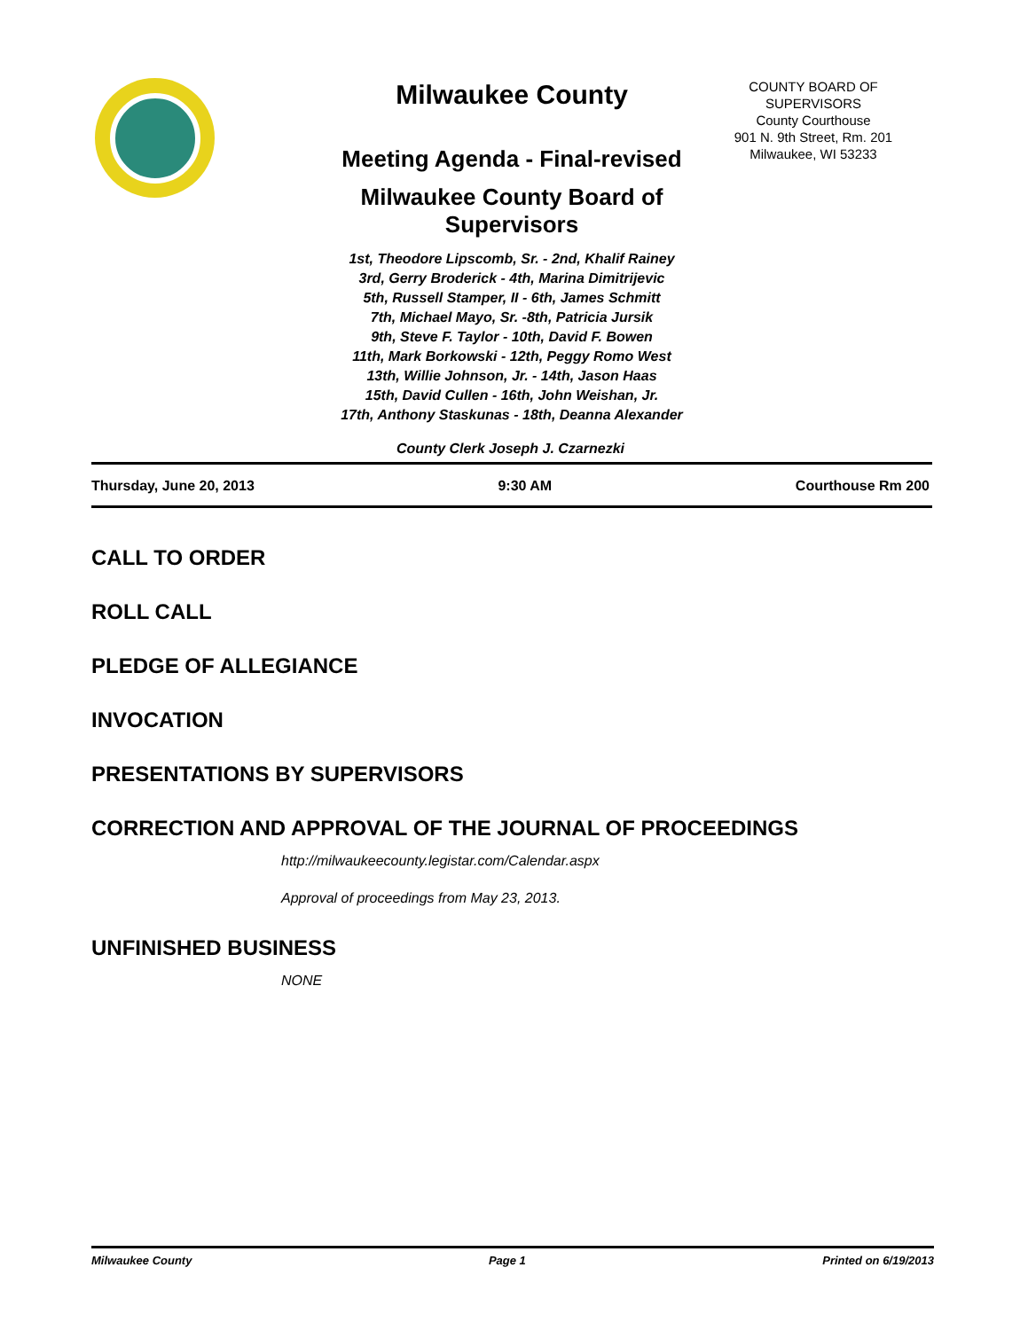Milwaukee County
Meeting Agenda - Final-revised
Milwaukee County Board of Supervisors
1st, Theodore Lipscomb, Sr. - 2nd, Khalif Rainey
3rd, Gerry Broderick - 4th, Marina Dimitrijevic
5th, Russell Stamper, II - 6th, James Schmitt
7th, Michael Mayo, Sr. -8th, Patricia Jursik
9th, Steve F. Taylor - 10th, David F. Bowen
11th, Mark Borkowski - 12th, Peggy Romo West
13th, Willie Johnson, Jr. - 14th, Jason Haas
15th, David Cullen - 16th, John Weishan, Jr.
17th, Anthony Staskunas - 18th, Deanna Alexander
COUNTY BOARD OF SUPERVISORS
County Courthouse
901 N. 9th Street, Rm. 201
Milwaukee, WI 53233
County Clerk Joseph J. Czarnezki
Thursday, June 20, 2013 9:30 AM Courthouse Rm 200
CALL TO ORDER
ROLL CALL
PLEDGE OF ALLEGIANCE
INVOCATION
PRESENTATIONS BY SUPERVISORS
CORRECTION AND APPROVAL OF THE JOURNAL OF PROCEEDINGS
http://milwaukeecounty.legistar.com/Calendar.aspx
Approval of proceedings from May 23, 2013.
UNFINISHED BUSINESS
NONE
Milwaukee County Page 1 Printed on 6/19/2013